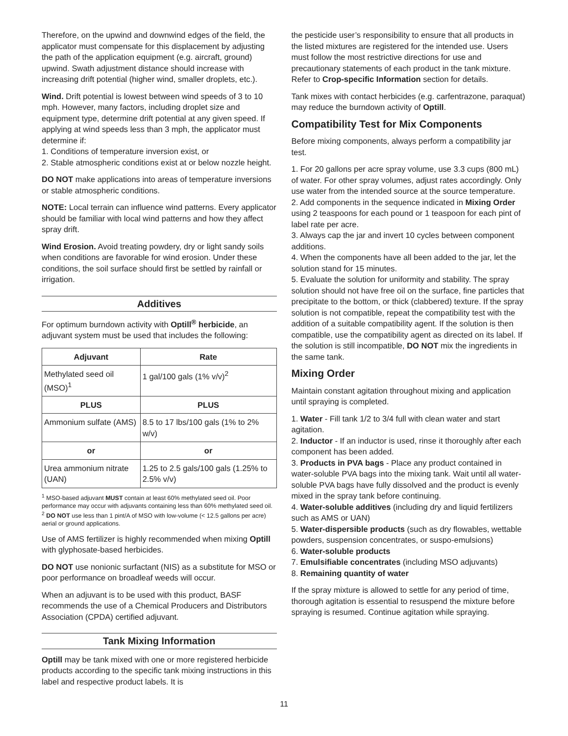Therefore, on the upwind and downwind edges of the field, the applicator must compensate for this displacement by adjusting the path of the application equipment (e.g. aircraft, ground) upwind. Swath adjustment distance should increase with increasing drift potential (higher wind, smaller droplets, etc.).
Wind. Drift potential is lowest between wind speeds of 3 to 10 mph. However, many factors, including droplet size and equipment type, determine drift potential at any given speed. If applying at wind speeds less than 3 mph, the applicator must determine if:
1. Conditions of temperature inversion exist, or
2. Stable atmospheric conditions exist at or below nozzle height.
DO NOT make applications into areas of temperature inversions or stable atmospheric conditions.
NOTE: Local terrain can influence wind patterns. Every applicator should be familiar with local wind patterns and how they affect spray drift.
Wind Erosion. Avoid treating powdery, dry or light sandy soils when conditions are favorable for wind erosion. Under these conditions, the soil surface should first be settled by rainfall or irrigation.
Additives
For optimum burndown activity with Optill<sup>®</sup> herbicide, an adjuvant system must be used that includes the following:
| Adjuvant | Rate |
| --- | --- |
| Methylated seed oil (MSO)<sup>1</sup> | 1 gal/100 gals (1% v/v)<sup>2</sup> |
| PLUS | PLUS |
| Ammonium sulfate (AMS) | 8.5 to 17 lbs/100 gals (1% to 2% w/v) |
| or | or |
| Urea ammonium nitrate (UAN) | 1.25 to 2.5 gals/100 gals (1.25% to 2.5% v/v) |
<sup>1</sup> MSO-based adjuvant MUST contain at least 60% methylated seed oil. Poor performance may occur with adjuvants containing less than 60% methylated seed oil.
<sup>2</sup> DO NOT use less than 1 pint/A of MSO with low-volume (< 12.5 gallons per acre) aerial or ground applications.
Use of AMS fertilizer is highly recommended when mixing Optill with glyphosate-based herbicides.
DO NOT use nonionic surfactant (NIS) as a substitute for MSO or poor performance on broadleaf weeds will occur.
When an adjuvant is to be used with this product, BASF recommends the use of a Chemical Producers and Distributors Association (CPDA) certified adjuvant.
Tank Mixing Information
Optill may be tank mixed with one or more registered herbicide products according to the specific tank mixing instructions in this label and respective product labels. It is
the pesticide user’s responsibility to ensure that all products in the listed mixtures are registered for the intended use. Users must follow the most restrictive directions for use and precautionary statements of each product in the tank mixture. Refer to Crop-specific Information section for details.
Tank mixes with contact herbicides (e.g. carfentrazone, paraquat) may reduce the burndown activity of Optill.
Compatibility Test for Mix Components
Before mixing components, always perform a compatibility jar test.
1. For 20 gallons per acre spray volume, use 3.3 cups (800 mL) of water. For other spray volumes, adjust rates accordingly. Only use water from the intended source at the source temperature.
2. Add components in the sequence indicated in Mixing Order using 2 teaspoons for each pound or 1 teaspoon for each pint of label rate per acre.
3. Always cap the jar and invert 10 cycles between component additions.
4. When the components have all been added to the jar, let the solution stand for 15 minutes.
5. Evaluate the solution for uniformity and stability. The spray solution should not have free oil on the surface, fine particles that precipitate to the bottom, or thick (clabbered) texture. If the spray solution is not compatible, repeat the compatibility test with the addition of a suitable compatibility agent. If the solution is then compatible, use the compatibility agent as directed on its label. If the solution is still incompatible, DO NOT mix the ingredients in the same tank.
Mixing Order
Maintain constant agitation throughout mixing and application until spraying is completed.
1. Water - Fill tank 1/2 to 3/4 full with clean water and start agitation.
2. Inductor - If an inductor is used, rinse it thoroughly after each component has been added.
3. Products in PVA bags - Place any product contained in water-soluble PVA bags into the mixing tank. Wait until all water-soluble PVA bags have fully dissolved and the product is evenly mixed in the spray tank before continuing.
4. Water-soluble additives (including dry and liquid fertilizers such as AMS or UAN)
5. Water-dispersible products (such as dry flowables, wettable powders, suspension concentrates, or suspo-emulsions)
6. Water-soluble products
7. Emulsifiable concentrates (including MSO adjuvants)
8. Remaining quantity of water
If the spray mixture is allowed to settle for any period of time, thorough agitation is essential to resuspend the mixture before spraying is resumed. Continue agitation while spraying.
11